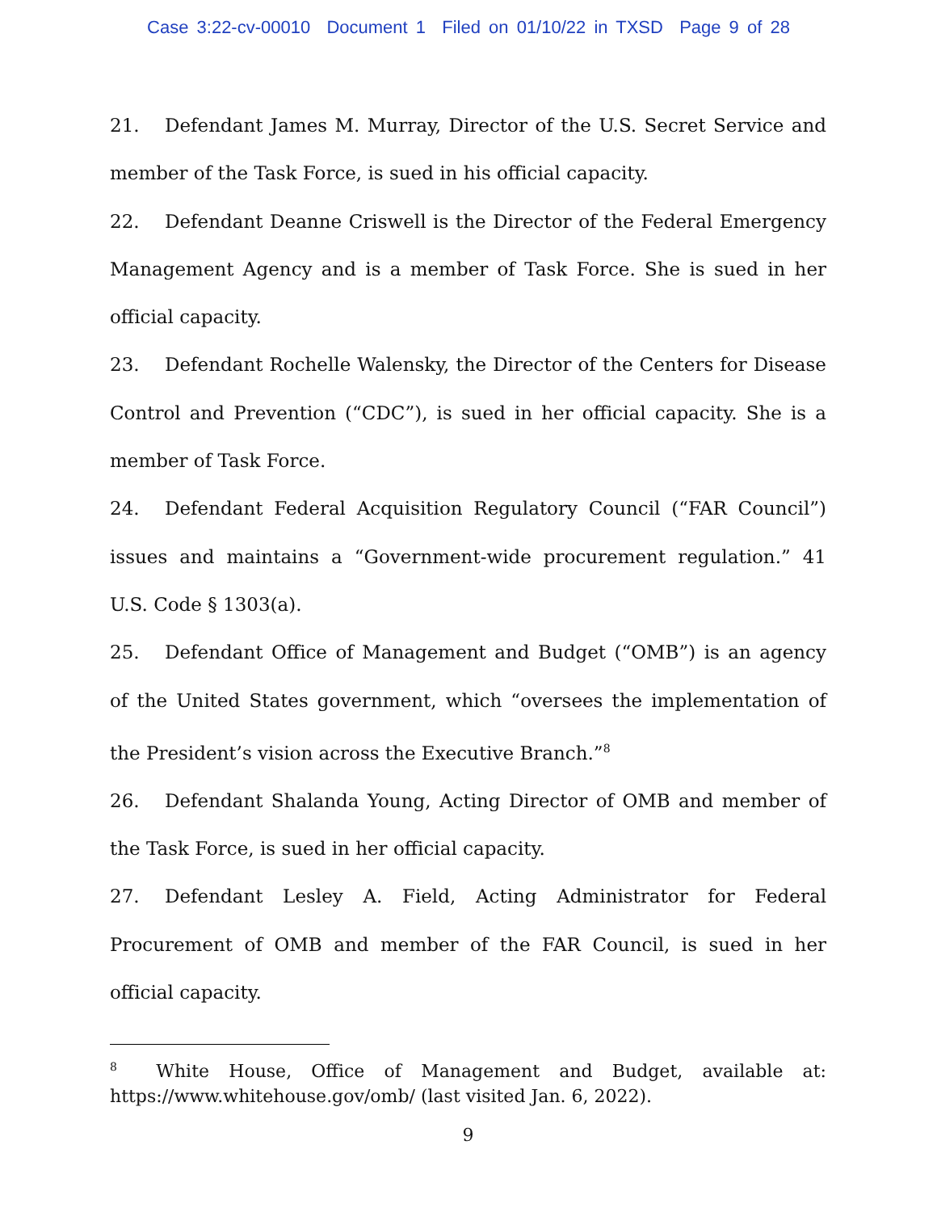Case 3:22-cv-00010 Document 1 Filed on 01/10/22 in TXSD Page 9 of 28
21. Defendant James M. Murray, Director of the U.S. Secret Service and member of the Task Force, is sued in his official capacity.
22. Defendant Deanne Criswell is the Director of the Federal Emergency Management Agency and is a member of Task Force. She is sued in her official capacity.
23. Defendant Rochelle Walensky, the Director of the Centers for Disease Control and Prevention (“CDC”), is sued in her official capacity. She is a member of Task Force.
24. Defendant Federal Acquisition Regulatory Council (“FAR Council”) issues and maintains a “Government-wide procurement regulation.” 41 U.S. Code § 1303(a).
25. Defendant Office of Management and Budget (“OMB”) is an agency of the United States government, which “oversees the implementation of the President’s vision across the Executive Branch.”<sup>8</sup>
26. Defendant Shalanda Young, Acting Director of OMB and member of the Task Force, is sued in her official capacity.
27. Defendant Lesley A. Field, Acting Administrator for Federal Procurement of OMB and member of the FAR Council, is sued in her official capacity.
<sup>8</sup> White House, Office of Management and Budget, available at: https://www.whitehouse.gov/omb/ (last visited Jan. 6, 2022).
9